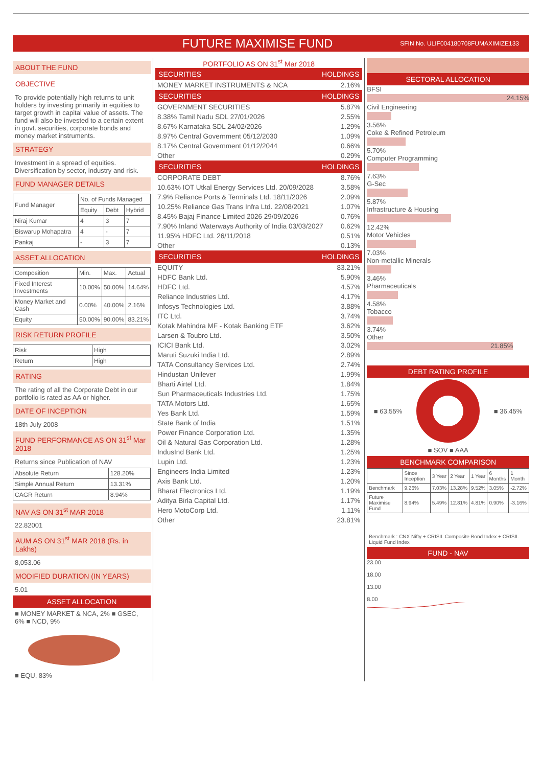FUTURE MAXIMISE FUND
SFIN No. ULIF004180708FUMAXIMIZE133
ABOUT THE FUND
OBJECTIVE
To provide potentially high returns to unit holders by investing primarily in equities to target growth in capital value of assets. The fund will also be invested to a certain extent in govt. securities, corporate bonds and money market instruments.
STRATEGY
Investment in a spread of equities. Diversification by sector, industry and risk.
FUND MANAGER DETAILS
| Fund Manager | No. of Funds Managed | | |
| --- | --- | --- | --- |
| | Equity | Debt | Hybrid |
| Niraj Kumar | 4 | 3 | 7 |
| Biswarup Mohapatra | 4 | - | 7 |
| Pankaj | - | 3 | 7 |
ASSET ALLOCATION
| Composition | Min. | Max. | Actual |
| --- | --- | --- | --- |
| Fixed Interest Investments | 10.00% | 50.00% | 14.64% |
| Money Market and Cash | 0.00% | 40.00% | 2.16% |
| Equity | 50.00% | 90.00% | 83.21% |
RISK RETURN PROFILE
| Risk | High |
| Return | High |
RATING
The rating of all the Corporate Debt in our portfolio is rated as AA or higher.
DATE OF INCEPTION
18th July 2008
FUND PERFORMANCE AS ON 31<sup>st</sup> Mar 2018
Returns since Publication of NAV
| Absolute Return | 128.20% |
| Simple Annual Return | 13.31% |
| CAGR Return | 8.94% |
NAV AS ON 31<sup>st</sup> MAR 2018
22.82001
AUM AS ON 31<sup>st</sup> MAR 2018 (Rs. in Lakhs)
8,053.06
MODIFIED DURATION (IN YEARS)
5.01
ASSET ALLOCATION
■ MONEY MARKET & NCA, 2% ■ GSEC, 6% ■ NCD, 9%
■ EQU, 83%
PORTFOLIO AS ON 31<sup>st</sup> Mar 2018
SECURITIES HOLDINGS
| MONEY MARKET INSTRUMENTS & NCA | 2.16% |
SECURITIES HOLDINGS
| GOVERNMENT SECURITIES | 5.87% |
| 8.38% Tamil Nadu SDL 27/01/2026 | 2.55% |
| 8.67% Karnataka SDL 24/02/2026 | 1.29% |
| 8.97% Central Government 05/12/2030 | 1.09% |
| 8.17% Central Government 01/12/2044 | 0.66% |
| Other | 0.29% |
SECURITIES HOLDINGS
| CORPORATE DEBT | 8.76% |
| 10.63% IOT Utkal Energy Services Ltd. 20/09/2028 | 3.58% |
| 7.9% Reliance Ports & Terminals Ltd. 18/11/2026 | 2.09% |
| 10.25% Reliance Gas Trans Infra Ltd. 22/08/2021 | 1.07% |
| 8.45% Bajaj Finance Limited 2026 29/09/2026 | 0.76% |
| 7.90% Inland Waterways Authority of India 03/03/2027 | 0.62% |
| 11.95% HDFC Ltd. 26/11/2018 | 0.51% |
| Other | 0.13% |
SECURITIES HOLDINGS
| EQUITY | 83.21% |
| HDFC Bank Ltd. | 5.90% |
| HDFC Ltd. | 4.57% |
| Reliance Industries Ltd. | 4.17% |
| Infosys Technologies Ltd. | 3.88% |
| ITC Ltd. | 3.74% |
| Kotak Mahindra MF - Kotak Banking ETF | 3.62% |
| Larsen & Toubro Ltd. | 3.50% |
| ICICI Bank Ltd. | 3.02% |
| Maruti Suzuki India Ltd. | 2.89% |
| TATA Consultancy Services Ltd. | 2.74% |
| Hindustan Unilever | 1.99% |
| Bharti Airtel Ltd. | 1.84% |
| Sun Pharmaceuticals Industries Ltd. | 1.75% |
| TATA Motors Ltd. | 1.65% |
| Yes Bank Ltd. | 1.59% |
| State Bank of India | 1.51% |
| Power Finance Corporation Ltd. | 1.35% |
| Oil & Natural Gas Corporation Ltd. | 1.28% |
| IndusInd Bank Ltd. | 1.25% |
| Lupin Ltd. | 1.23% |
| Engineers India Limited | 1.23% |
| Axis Bank Ltd. | 1.20% |
| Bharat Electronics Ltd. | 1.19% |
| Aditya Birla Capital Ltd. | 1.17% |
| Hero MotoCorp Ltd. | 1.11% |
| Other | 23.81% |
SECTORAL ALLOCATION
BFSI
24.15%
Civil Engineering
3.56%
Coke & Refined Petroleum
5.70%
Computer Programming
7.63%
G-Sec
5.87%
Infrastructure & Housing
12.42%
Motor Vehicles
7.03%
Non-metallic Minerals
3.46%
Pharmaceuticals
4.58%
Tobacco
3.74%
Other
21.85%
DEBT RATING PROFILE
■ 63.55% ■ 36.45%
■ SOV ■ AAA
BENCHMARK COMPARISON
| | Since Inception | 3 Year | 2 Year | 1 Year | 6 Months | 1 Month |
| --- | --- | --- | --- | --- | --- | --- |
| Benchmark | 9.26% | 7.03% | 13.28% | 9.52% | 3.05% | -2.72% |
| Future Maximise Fund | 8.94% | 5.49% | 12.81% | 4.81% | 0.90% | -3.16% |
Benchmark : CNX Nifty + CRISIL Composite Bond Index + CRISIL Liquid Fund Index
FUND - NAV
23.00
18.00
13.00
8.00